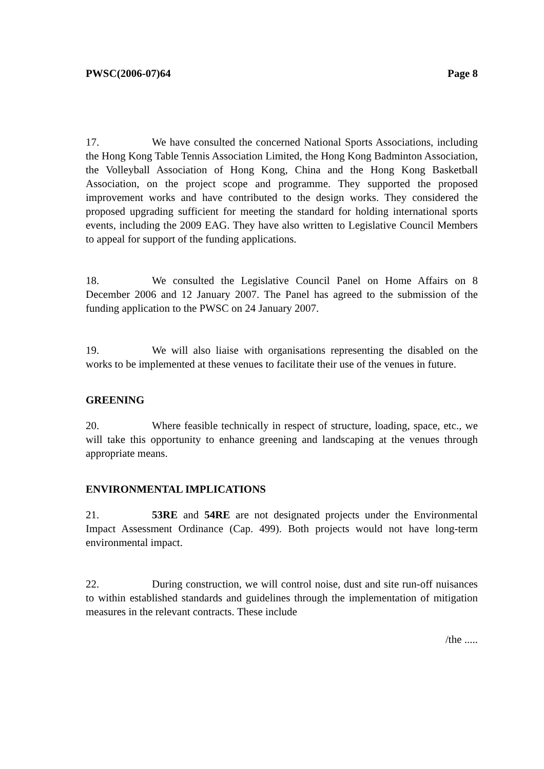PWSC(2006-07)64 Page 8
17. We have consulted the concerned National Sports Associations, including the Hong Kong Table Tennis Association Limited, the Hong Kong Badminton Association, the Volleyball Association of Hong Kong, China and the Hong Kong Basketball Association, on the project scope and programme. They supported the proposed improvement works and have contributed to the design works. They considered the proposed upgrading sufficient for meeting the standard for holding international sports events, including the 2009 EAG. They have also written to Legislative Council Members to appeal for support of the funding applications.
18. We consulted the Legislative Council Panel on Home Affairs on 8 December 2006 and 12 January 2007. The Panel has agreed to the submission of the funding application to the PWSC on 24 January 2007.
19. We will also liaise with organisations representing the disabled on the works to be implemented at these venues to facilitate their use of the venues in future.
GREENING
20. Where feasible technically in respect of structure, loading, space, etc., we will take this opportunity to enhance greening and landscaping at the venues through appropriate means.
ENVIRONMENTAL IMPLICATIONS
21. 53RE and 54RE are not designated projects under the Environmental Impact Assessment Ordinance (Cap. 499). Both projects would not have long-term environmental impact.
22. During construction, we will control noise, dust and site run-off nuisances to within established standards and guidelines through the implementation of mitigation measures in the relevant contracts. These include
/the .....